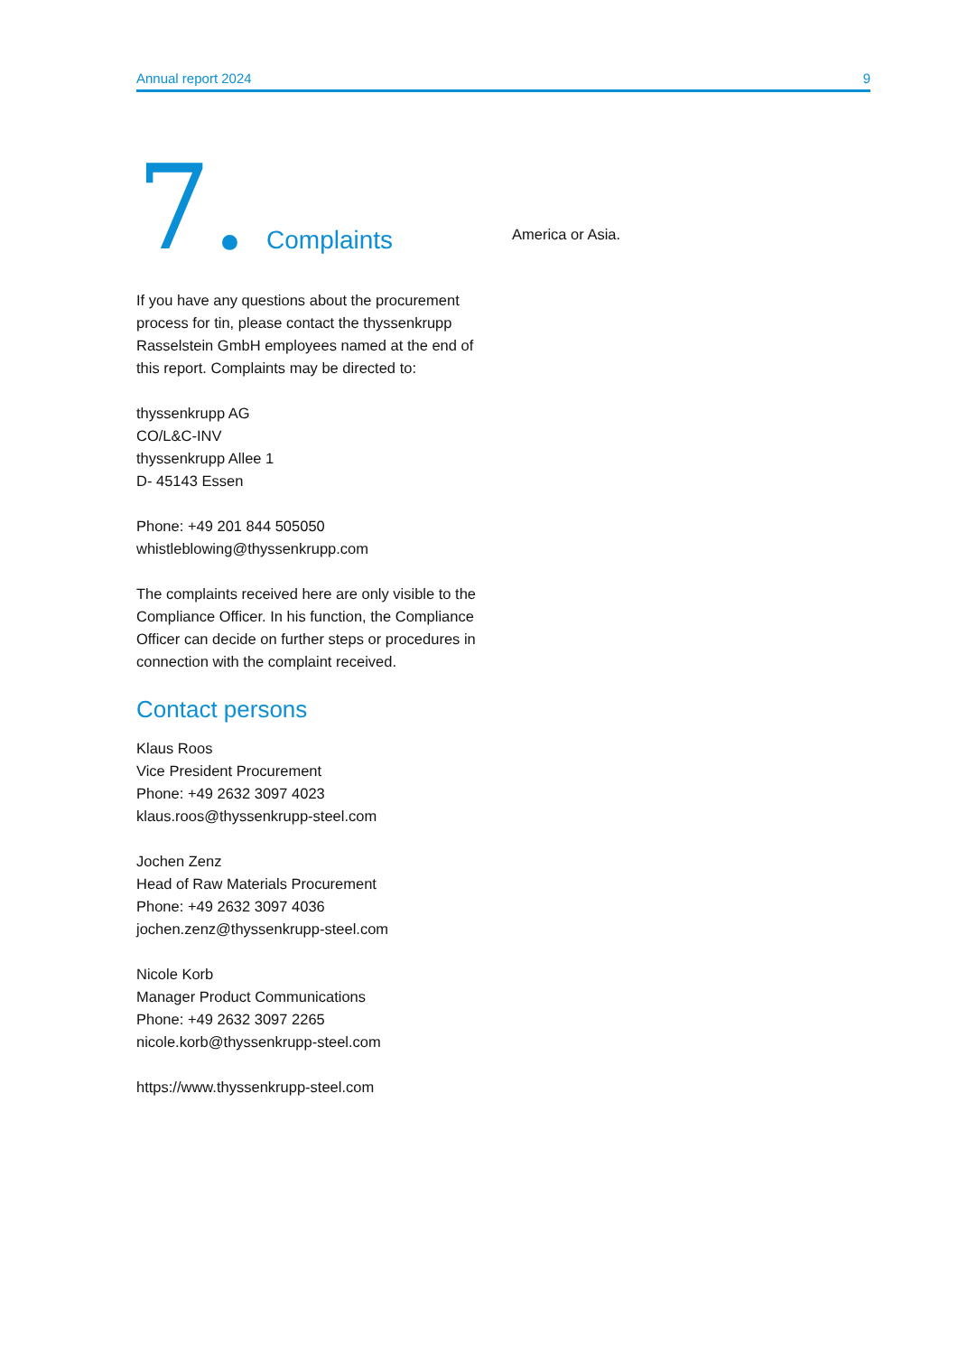Annual report 2024 9
7. Complaints
If you have any questions about the procurement process for tin, please contact the thyssenkrupp Rasselstein GmbH employees named at the end of this report. Complaints may be directed to:
thyssenkrupp AG
CO/L&C-INV
thyssenkrupp Allee 1
D- 45143 Essen
Phone: +49 201 844 505050
whistleblowing@thyssenkrupp.com
The complaints received here are only visible to the Compliance Officer. In his function, the Compliance Officer can decide on further steps or procedures in connection with the complaint received.
Contact persons
Klaus Roos
Vice President Procurement
Phone: +49 2632 3097 4023
klaus.roos@thyssenkrupp-steel.com
Jochen Zenz
Head of Raw Materials Procurement
Phone: +49 2632 3097 4036
jochen.zenz@thyssenkrupp-steel.com
Nicole Korb
Manager Product Communications
Phone: +49 2632 3097 2265
nicole.korb@thyssenkrupp-steel.com
https://www.thyssenkrupp-steel.com
America or Asia.